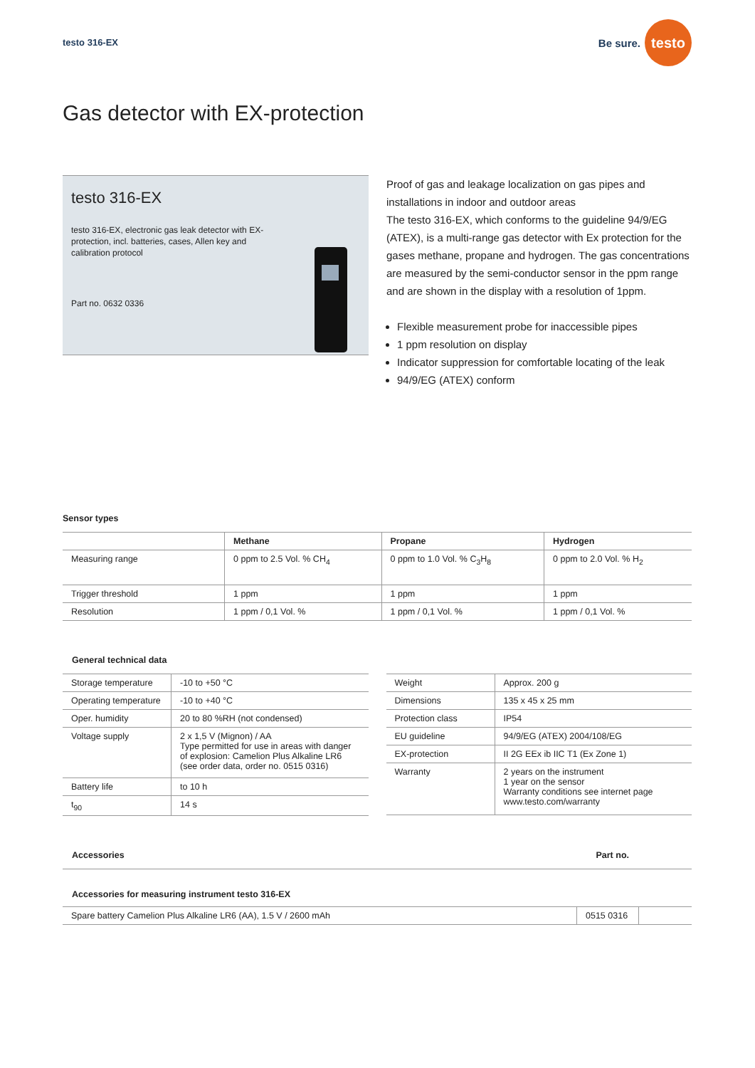testo 316-EX
Be sure. testo
Gas detector with EX-protection
testo 316-EX
testo 316-EX, electronic gas leak detector with EX-protection, incl. batteries, cases, Allen key and calibration protocol
Part no. 0632 0336
Proof of gas and leakage localization on gas pipes and installations in indoor and outdoor areas
The testo 316-EX, which conforms to the guideline 94/9/EG (ATEX), is a multi-range gas detector with Ex protection for the gases methane, propane and hydrogen. The gas concentrations are measured by the semi-conductor sensor in the ppm range and are shown in the display with a resolution of 1ppm.
Flexible measurement probe for inaccessible pipes
1 ppm resolution on display
Indicator suppression for comfortable locating of the leak
94/9/EG (ATEX) conform
Sensor types
| | Methane | Propane | Hydrogen |
| --- | --- | --- | --- |
| Measuring range | 0 ppm to 2.5 Vol. % CH<sub>4</sub> | 0 ppm to 1.0 Vol. % C<sub>3</sub>H<sub>8</sub> | 0 ppm to 2.0 Vol. % H<sub>2</sub> |
| Trigger threshold | 1 ppm | 1 ppm | 1 ppm |
| Resolution | 1 ppm / 0,1 Vol. % | 1 ppm / 0,1 Vol. % | 1 ppm / 0,1 Vol. % |
General technical data
| Storage temperature | -10 to +50 °C |
| Operating temperature | -10 to +40 °C |
| Oper. humidity | 20 to 80 %RH (not condensed) |
| Voltage supply | 2 x 1,5 V (Mignon) / AA Type permitted for use in areas with danger of explosion: Camelion Plus Alkaline LR6 (see order data, order no. 0515 0316) |
| Battery life | to 10 h |
| t<sub>90</sub> | 14 s |
| Weight | Approx. 200 g |
| Dimensions | 135 x 45 x 25 mm |
| Protection class | IP54 |
| EU guideline | 94/9/EG (ATEX) 2004/108/EG |
| EX-protection | II 2G EEx ib IIC T1 (Ex Zone 1) |
| Warranty | 2 years on the instrument 1 year on the sensor Warranty conditions see internet page www.testo.com/warranty |
Accessories Part no.
Accessories for measuring instrument testo 316-EX
| Spare battery Camelion Plus Alkaline LR6 (AA), 1.5 V / 2600 mAh | 0515 0316 | |